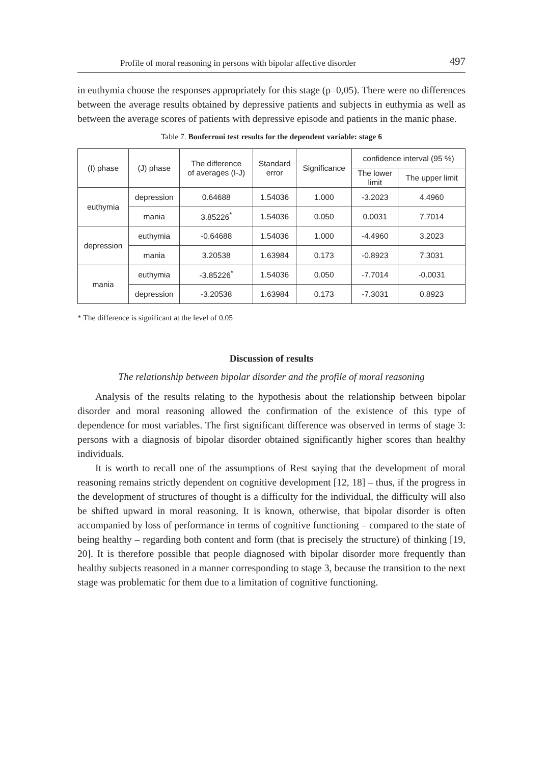Profile of moral reasoning in persons with bipolar affective disorder 497
in euthymia choose the responses appropriately for this stage (p=0,05). There were no differences between the average results obtained by depressive patients and subjects in euthymia as well as between the average scores of patients with depressive episode and patients in the manic phase.
Table 7. Bonferroni test results for the dependent variable: stage 6
| (I) phase | (J) phase | The difference of averages (I-J) | Standard error | Significance | confidence interval (95 %) | |
| --- | --- | --- | --- | --- | --- | --- |
| | | | | | The lower limit | The upper limit |
| euthymia | depression | 0.64688 | 1.54036 | 1.000 | -3.2023 | 4.4960 |
| | mania | 3.85226<sup>*</sup> | 1.54036 | 0.050 | 0.0031 | 7.7014 |
| depression | euthymia | -0.64688 | 1.54036 | 1.000 | -4.4960 | 3.2023 |
| | mania | 3.20538 | 1.63984 | 0.173 | -0.8923 | 7.3031 |
| mania | euthymia | -3.85226<sup>*</sup> | 1.54036 | 0.050 | -7.7014 | -0.0031 |
| | depression | -3.20538 | 1.63984 | 0.173 | -7.3031 | 0.8923 |
* The difference is significant at the level of 0.05
Discussion of results
The relationship between bipolar disorder and the profile of moral reasoning
Analysis of the results relating to the hypothesis about the relationship between bipolar disorder and moral reasoning allowed the confirmation of the existence of this type of dependence for most variables. The first significant difference was observed in terms of stage 3: persons with a diagnosis of bipolar disorder obtained significantly higher scores than healthy individuals.
It is worth to recall one of the assumptions of Rest saying that the development of moral reasoning remains strictly dependent on cognitive development [12, 18] – thus, if the progress in the development of structures of thought is a difficulty for the individual, the difficulty will also be shifted upward in moral reasoning. It is known, otherwise, that bipolar disorder is often accompanied by loss of performance in terms of cognitive functioning – compared to the state of being healthy – regarding both content and form (that is precisely the structure) of thinking [19, 20]. It is therefore possible that people diagnosed with bipolar disorder more frequently than healthy subjects reasoned in a manner corresponding to stage 3, because the transition to the next stage was problematic for them due to a limitation of cognitive functioning.